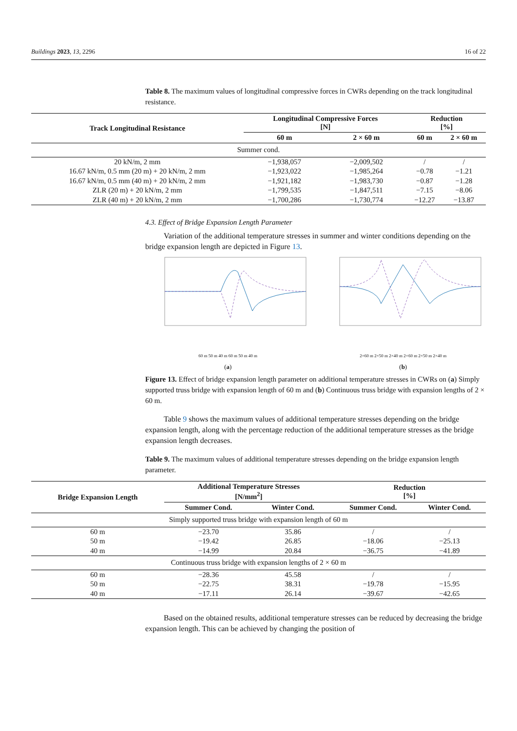Buildings 2023, 13, 2296 16 of 22
Table 8. The maximum values of longitudinal compressive forces in CWRs depending on the track longitudinal resistance.
| Track Longitudinal Resistance | Longitudinal Compressive Forces [N] | | Reduction [%] | |
| --- | --- | --- | --- | --- |
| | 60 m | 2 × 60 m | 60 m | 2 × 60 m |
| Summer cond. | | | | |
| 20 kN/m, 2 mm | −1,938,057 | −2,009,502 | / | / |
| 16.67 kN/m, 0.5 mm (20 m) + 20 kN/m, 2 mm | −1,923,022 | −1,985,264 | −0.78 | −1.21 |
| 16.67 kN/m, 0.5 mm (40 m) + 20 kN/m, 2 mm | −1,921,182 | −1,983,730 | −0.87 | −1.28 |
| ZLR (20 m) + 20 kN/m, 2 mm | −1,799,535 | −1,847,511 | −7.15 | −8.06 |
| ZLR (40 m) + 20 kN/m, 2 mm | −1,700,286 | −1,730,774 | −12.27 | −13.87 |
4.3. Effect of Bridge Expansion Length Parameter
Variation of the additional temperature stresses in summer and winter conditions depending on the bridge expansion length are depicted in Figure 13.
60 m 50 m 40 m 60 m 50 m 40 m
(a)
2×60 m 2×50 m 2×40 m 2×60 m 2×50 m 2×40 m
(b)
Figure 13. Effect of bridge expansion length parameter on additional temperature stresses in CWRs on (a) Simply supported truss bridge with expansion length of 60 m and (b) Continuous truss bridge with expansion lengths of 2 × 60 m.
Table 9 shows the maximum values of additional temperature stresses depending on the bridge expansion length, along with the percentage reduction of the additional temperature stresses as the bridge expansion length decreases.
Table 9. The maximum values of additional temperature stresses depending on the bridge expansion length parameter.
| Bridge Expansion Length | Additional Temperature Stresses [N/mm<sup>2</sup>] | | Reduction [%] | |
| --- | --- | --- | --- | --- |
| | Summer Cond. | Winter Cond. | Summer Cond. | Winter Cond. |
| Simply supported truss bridge with expansion length of 60 m | | | | |
| 60 m | −23.70 | 35.86 | / | / |
| 50 m | −19.42 | 26.85 | −18.06 | −25.13 |
| 40 m | −14.99 | 20.84 | −36.75 | −41.89 |
| Continuous truss bridge with expansion lengths of 2 × 60 m | | | | |
| 60 m | −28.36 | 45.58 | / | / |
| 50 m | −22.75 | 38.31 | −19.78 | −15.95 |
| 40 m | −17.11 | 26.14 | −39.67 | −42.65 |
Based on the obtained results, additional temperature stresses can be reduced by decreasing the bridge expansion length. This can be achieved by changing the position of